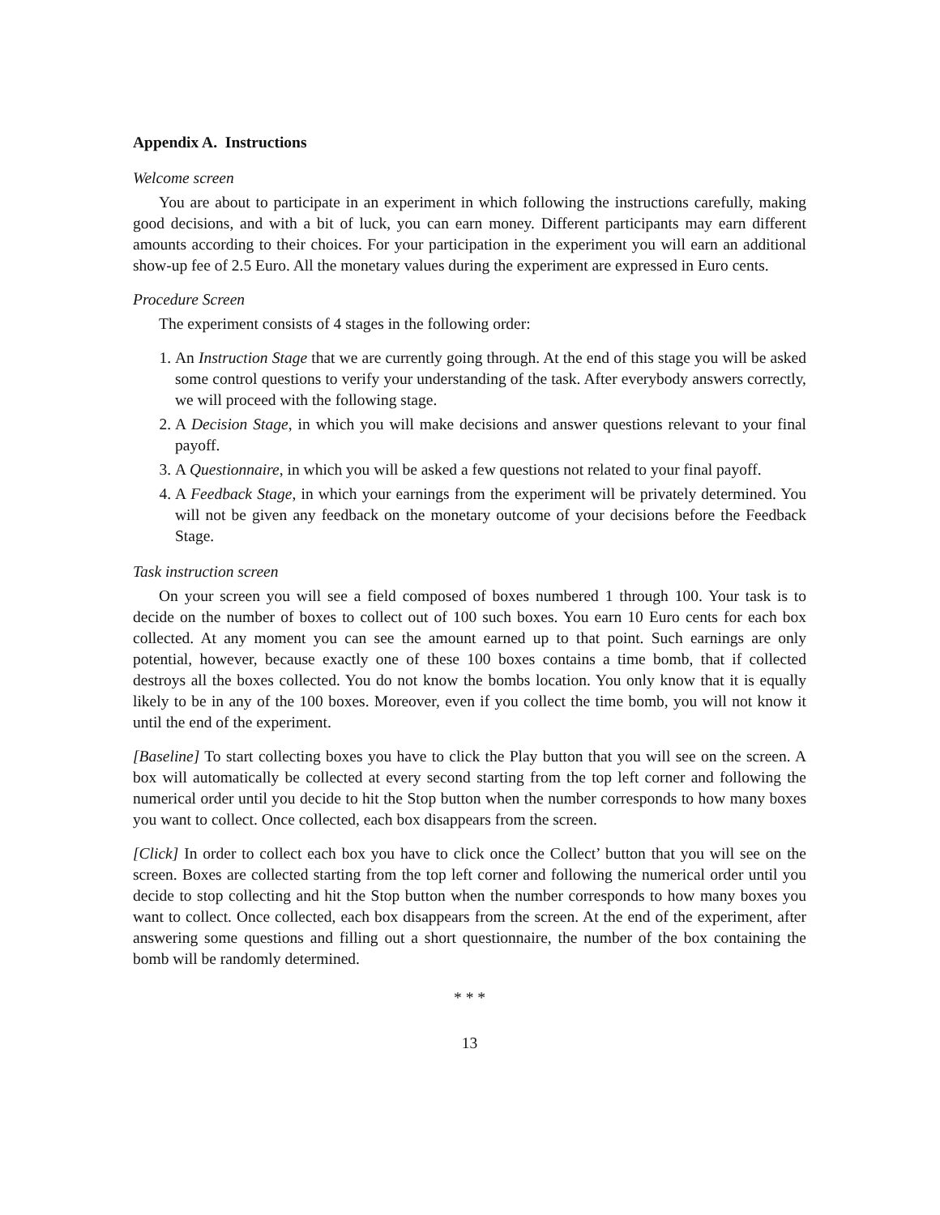Appendix A. Instructions
Welcome screen
You are about to participate in an experiment in which following the instructions carefully, making good decisions, and with a bit of luck, you can earn money. Different participants may earn different amounts according to their choices. For your participation in the experiment you will earn an additional show-up fee of 2.5 Euro. All the monetary values during the experiment are expressed in Euro cents.
Procedure Screen
The experiment consists of 4 stages in the following order:
1. An Instruction Stage that we are currently going through. At the end of this stage you will be asked some control questions to verify your understanding of the task. After everybody answers correctly, we will proceed with the following stage.
2. A Decision Stage, in which you will make decisions and answer questions relevant to your final payoff.
3. A Questionnaire, in which you will be asked a few questions not related to your final payoff.
4. A Feedback Stage, in which your earnings from the experiment will be privately determined. You will not be given any feedback on the monetary outcome of your decisions before the Feedback Stage.
Task instruction screen
On your screen you will see a field composed of boxes numbered 1 through 100. Your task is to decide on the number of boxes to collect out of 100 such boxes. You earn 10 Euro cents for each box collected. At any moment you can see the amount earned up to that point. Such earnings are only potential, however, because exactly one of these 100 boxes contains a time bomb, that if collected destroys all the boxes collected. You do not know the bombs location. You only know that it is equally likely to be in any of the 100 boxes. Moreover, even if you collect the time bomb, you will not know it until the end of the experiment.
[Baseline] To start collecting boxes you have to click the Play button that you will see on the screen. A box will automatically be collected at every second starting from the top left corner and following the numerical order until you decide to hit the Stop button when the number corresponds to how many boxes you want to collect. Once collected, each box disappears from the screen.
[Click] In order to collect each box you have to click once the Collect’ button that you will see on the screen. Boxes are collected starting from the top left corner and following the numerical order until you decide to stop collecting and hit the Stop button when the number corresponds to how many boxes you want to collect. Once collected, each box disappears from the screen. At the end of the experiment, after answering some questions and filling out a short questionnaire, the number of the box containing the bomb will be randomly determined.
* * *
13